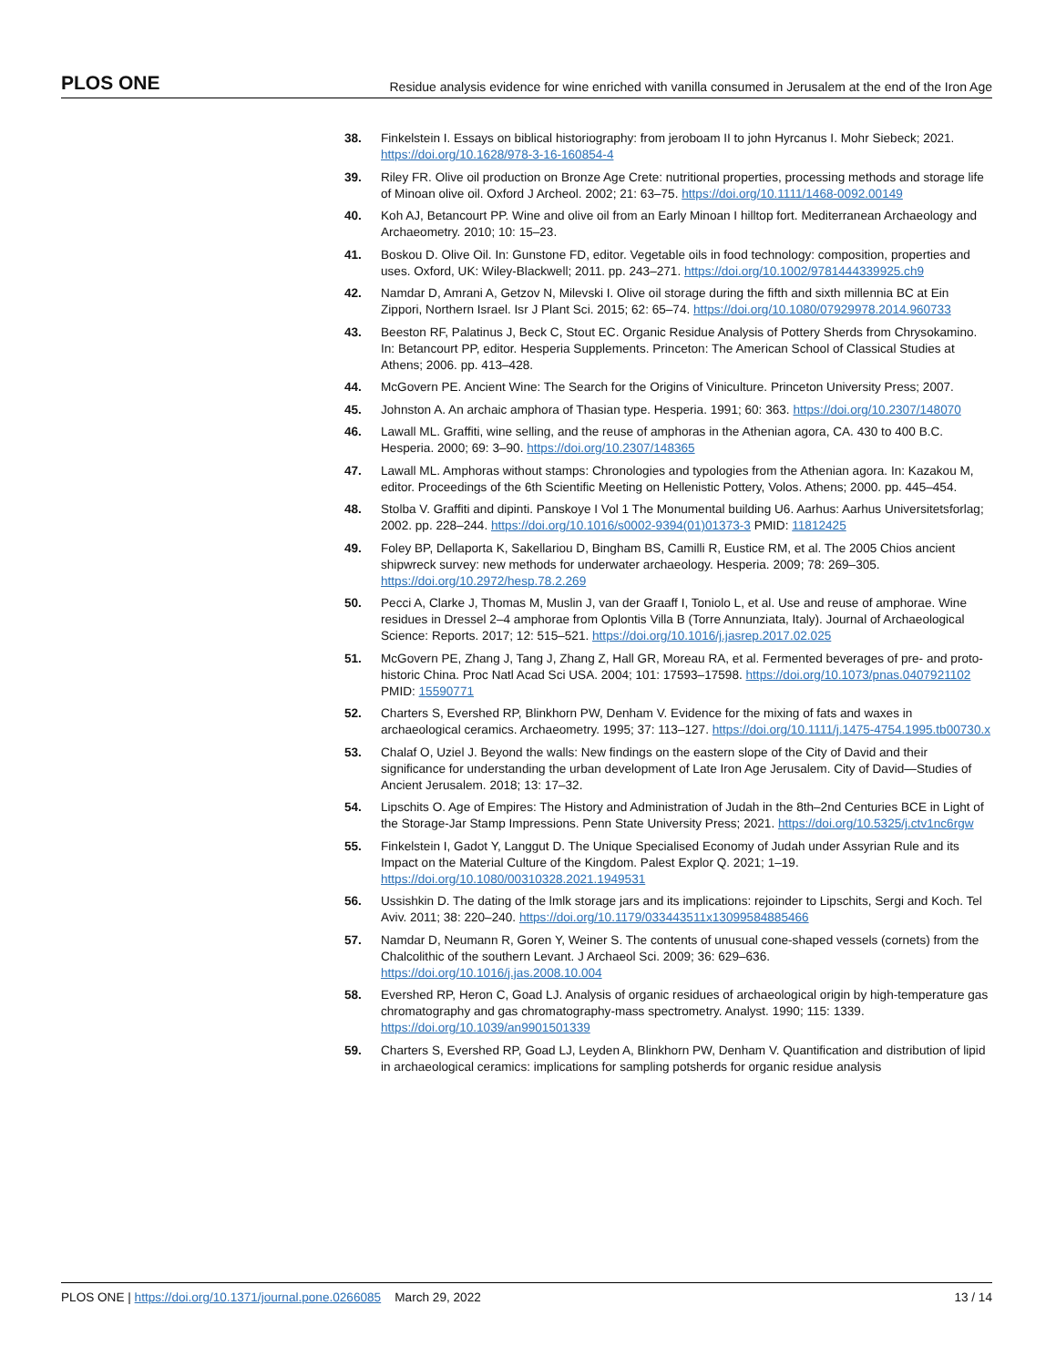PLOS ONE Residue analysis evidence for wine enriched with vanilla consumed in Jerusalem at the end of the Iron Age
38. Finkelstein I. Essays on biblical historiography: from jeroboam II to john Hyrcanus I. Mohr Siebeck; 2021. https://doi.org/10.1628/978-3-16-160854-4
39. Riley FR. Olive oil production on Bronze Age Crete: nutritional properties, processing methods and storage life of Minoan olive oil. Oxford J Archeol. 2002; 21: 63–75. https://doi.org/10.1111/1468-0092.00149
40. Koh AJ, Betancourt PP. Wine and olive oil from an Early Minoan I hilltop fort. Mediterranean Archaeology and Archaeometry. 2010; 10: 15–23.
41. Boskou D. Olive Oil. In: Gunstone FD, editor. Vegetable oils in food technology: composition, properties and uses. Oxford, UK: Wiley-Blackwell; 2011. pp. 243–271. https://doi.org/10.1002/9781444339925.ch9
42. Namdar D, Amrani A, Getzov N, Milevski I. Olive oil storage during the fifth and sixth millennia BC at Ein Zippori, Northern Israel. Isr J Plant Sci. 2015; 62: 65–74. https://doi.org/10.1080/07929978.2014.960733
43. Beeston RF, Palatinus J, Beck C, Stout EC. Organic Residue Analysis of Pottery Sherds from Chrysokamino. In: Betancourt PP, editor. Hesperia Supplements. Princeton: The American School of Classical Studies at Athens; 2006. pp. 413–428.
44. McGovern PE. Ancient Wine: The Search for the Origins of Viniculture. Princeton University Press; 2007.
45. Johnston A. An archaic amphora of Thasian type. Hesperia. 1991; 60: 363. https://doi.org/10.2307/148070
46. Lawall ML. Graffiti, wine selling, and the reuse of amphoras in the Athenian agora, CA. 430 to 400 B.C. Hesperia. 2000; 69: 3–90. https://doi.org/10.2307/148365
47. Lawall ML. Amphoras without stamps: Chronologies and typologies from the Athenian agora. In: Kazakou M, editor. Proceedings of the 6th Scientific Meeting on Hellenistic Pottery, Volos. Athens; 2000. pp. 445–454.
48. Stolba V. Graffiti and dipinti. Panskoye I Vol 1 The Monumental building U6. Aarhus: Aarhus Universitetsforlag; 2002. pp. 228–244. https://doi.org/10.1016/s0002-9394(01)01373-3 PMID: 11812425
49. Foley BP, Dellaporta K, Sakellariou D, Bingham BS, Camilli R, Eustice RM, et al. The 2005 Chios ancient shipwreck survey: new methods for underwater archaeology. Hesperia. 2009; 78: 269–305. https://doi.org/10.2972/hesp.78.2.269
50. Pecci A, Clarke J, Thomas M, Muslin J, van der Graaff I, Toniolo L, et al. Use and reuse of amphorae. Wine residues in Dressel 2–4 amphorae from Oplontis Villa B (Torre Annunziata, Italy). Journal of Archaeological Science: Reports. 2017; 12: 515–521. https://doi.org/10.1016/j.jasrep.2017.02.025
51. McGovern PE, Zhang J, Tang J, Zhang Z, Hall GR, Moreau RA, et al. Fermented beverages of pre- and proto-historic China. Proc Natl Acad Sci USA. 2004; 101: 17593–17598. https://doi.org/10.1073/pnas.0407921102 PMID: 15590771
52. Charters S, Evershed RP, Blinkhorn PW, Denham V. Evidence for the mixing of fats and waxes in archaeological ceramics. Archaeometry. 1995; 37: 113–127. https://doi.org/10.1111/j.1475-4754.1995.tb00730.x
53. Chalaf O, Uziel J. Beyond the walls: New findings on the eastern slope of the City of David and their significance for understanding the urban development of Late Iron Age Jerusalem. City of David—Studies of Ancient Jerusalem. 2018; 13: 17–32.
54. Lipschits O. Age of Empires: The History and Administration of Judah in the 8th–2nd Centuries BCE in Light of the Storage-Jar Stamp Impressions. Penn State University Press; 2021. https://doi.org/10.5325/j.ctv1nc6rgw
55. Finkelstein I, Gadot Y, Langgut D. The Unique Specialised Economy of Judah under Assyrian Rule and its Impact on the Material Culture of the Kingdom. Palest Explor Q. 2021; 1–19. https://doi.org/10.1080/00310328.2021.1949531
56. Ussishkin D. The dating of the lmlk storage jars and its implications: rejoinder to Lipschits, Sergi and Koch. Tel Aviv. 2011; 38: 220–240. https://doi.org/10.1179/033443511x13099584885466
57. Namdar D, Neumann R, Goren Y, Weiner S. The contents of unusual cone-shaped vessels (cornets) from the Chalcolithic of the southern Levant. J Archaeol Sci. 2009; 36: 629–636. https://doi.org/10.1016/j.jas.2008.10.004
58. Evershed RP, Heron C, Goad LJ. Analysis of organic residues of archaeological origin by high-temperature gas chromatography and gas chromatography-mass spectrometry. Analyst. 1990; 115: 1339. https://doi.org/10.1039/an9901501339
59. Charters S, Evershed RP, Goad LJ, Leyden A, Blinkhorn PW, Denham V. Quantification and distribution of lipid in archaeological ceramics: implications for sampling potsherds for organic residue analysis
PLOS ONE | https://doi.org/10.1371/journal.pone.0266085 March 29, 2022 13 / 14